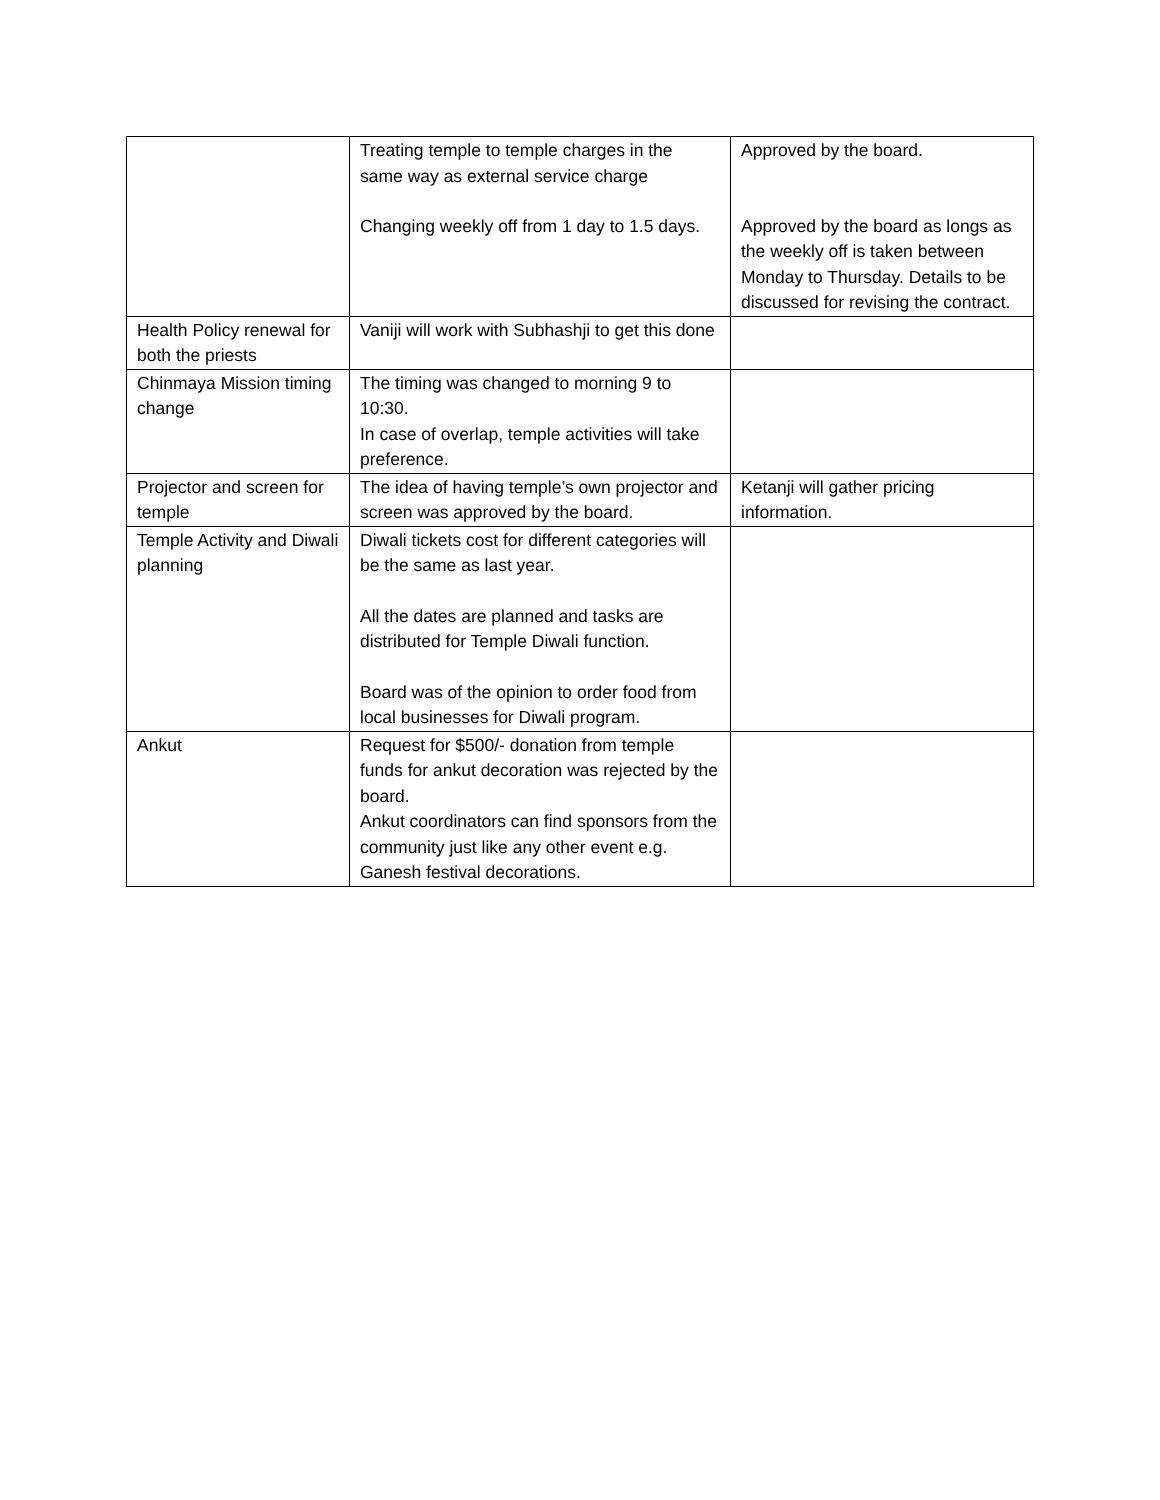| | Treating temple to temple charges in the same way as external service charge Changing weekly off from 1 day to 1.5 days. | Approved by the board. Approved by the board as longs as the weekly off is taken between Monday to Thursday. Details to be discussed for revising the contract. |
| Health Policy renewal for both the priests | Vaniji will work with Subhashji to get this done | |
| Chinmaya Mission timing change | The timing was changed to morning 9 to 10:30. In case of overlap, temple activities will take preference. | |
| Projector and screen for temple | The idea of having temple’s own projector and screen was approved by the board. | Ketanji will gather pricing information. |
| Temple Activity and Diwali planning | Diwali tickets cost for different categories will be the same as last year. All the dates are planned and tasks are distributed for Temple Diwali function. Board was of the opinion to order food from local businesses for Diwali program. | |
| Ankut | Request for $500/- donation from temple funds for ankut decoration was rejected by the board. Ankut coordinators can find sponsors from the community just like any other event e.g. Ganesh festival decorations. | |